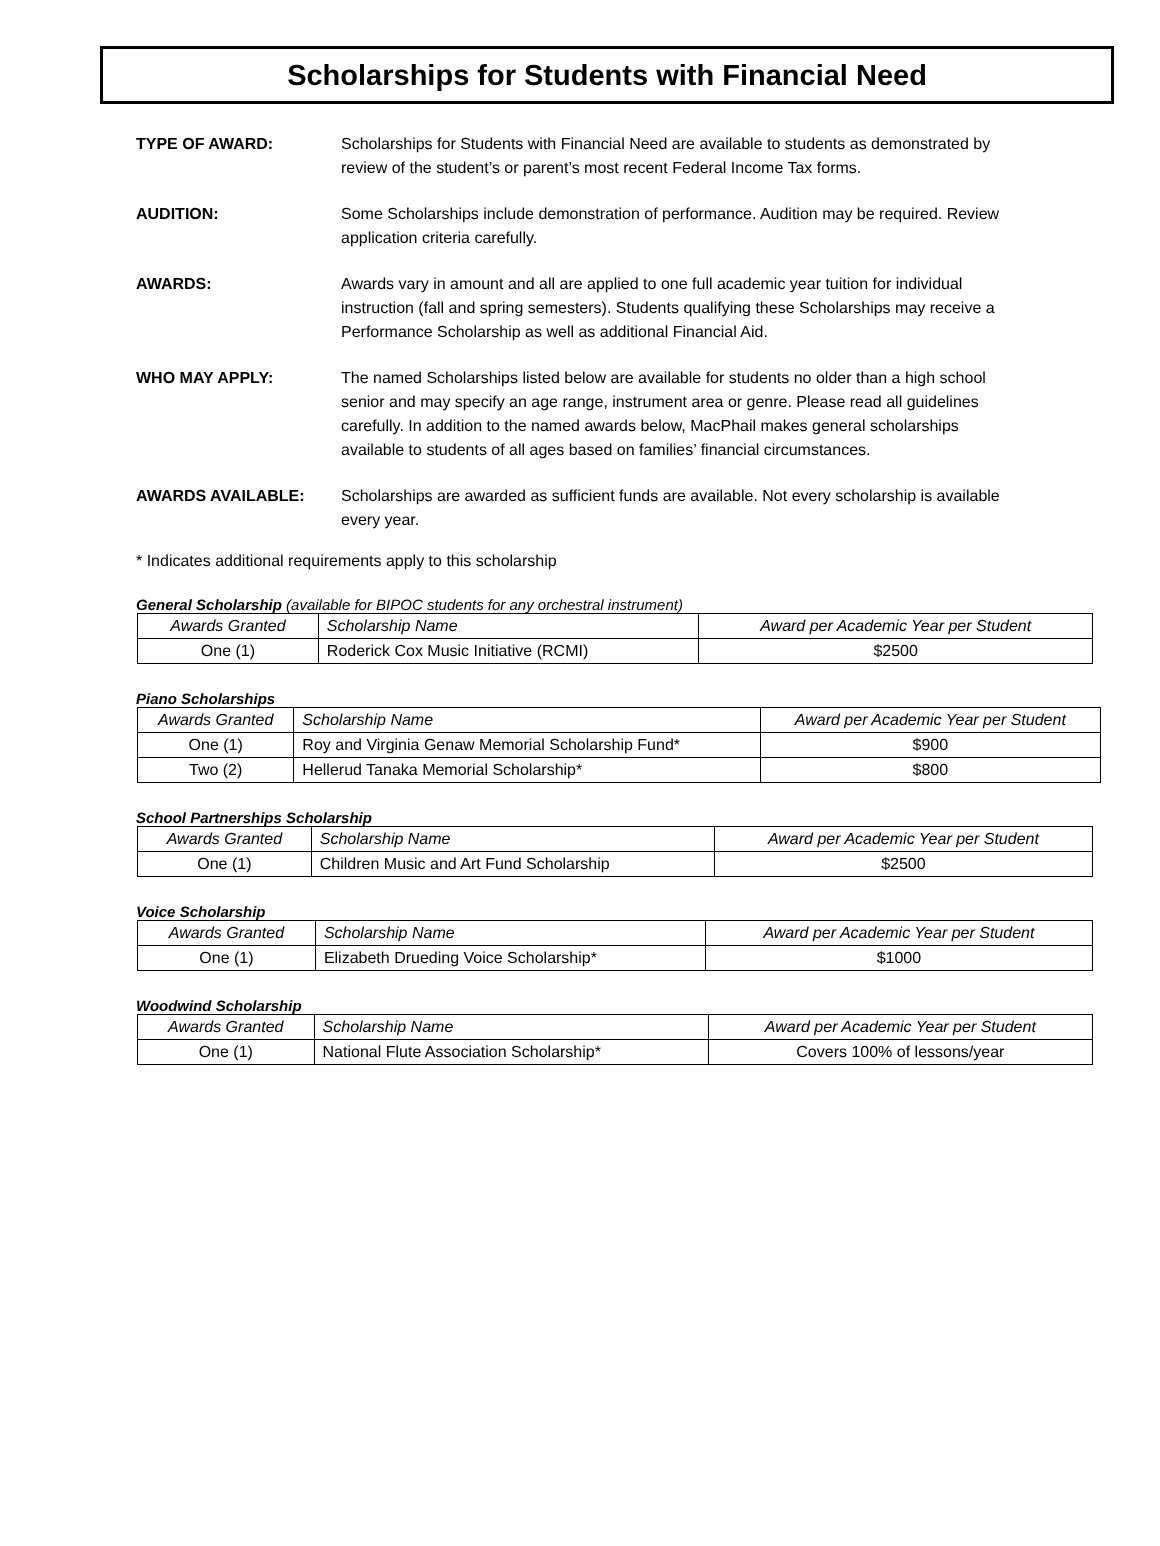Scholarships for Students with Financial Need
TYPE OF AWARD: Scholarships for Students with Financial Need are available to students as demonstrated by review of the student’s or parent’s most recent Federal Income Tax forms.
AUDITION: Some Scholarships include demonstration of performance. Audition may be required. Review application criteria carefully.
AWARDS: Awards vary in amount and all are applied to one full academic year tuition for individual instruction (fall and spring semesters). Students qualifying these Scholarships may receive a Performance Scholarship as well as additional Financial Aid.
WHO MAY APPLY: The named Scholarships listed below are available for students no older than a high school senior and may specify an age range, instrument area or genre. Please read all guidelines carefully. In addition to the named awards below, MacPhail makes general scholarships available to students of all ages based on families’ financial circumstances.
AWARDS AVAILABLE: Scholarships are awarded as sufficient funds are available. Not every scholarship is available every year.
* Indicates additional requirements apply to this scholarship
General Scholarship (available for BIPOC students for any orchestral instrument)
| Awards Granted | Scholarship Name | Award per Academic Year per Student |
| --- | --- | --- |
| One (1) | Roderick Cox Music Initiative (RCMI) | $2500 |
Piano Scholarships
| Awards Granted | Scholarship Name | Award per Academic Year per Student |
| --- | --- | --- |
| One (1) | Roy and Virginia Genaw Memorial Scholarship Fund* | $900 |
| Two (2) | Hellerud Tanaka Memorial Scholarship* | $800 |
School Partnerships Scholarship
| Awards Granted | Scholarship Name | Award per Academic Year per Student |
| --- | --- | --- |
| One (1) | Children Music and Art Fund Scholarship | $2500 |
Voice Scholarship
| Awards Granted | Scholarship Name | Award per Academic Year per Student |
| --- | --- | --- |
| One (1) | Elizabeth Drueding Voice Scholarship* | $1000 |
Woodwind Scholarship
| Awards Granted | Scholarship Name | Award per Academic Year per Student |
| --- | --- | --- |
| One (1) | National Flute Association Scholarship* | Covers 100% of lessons/year |